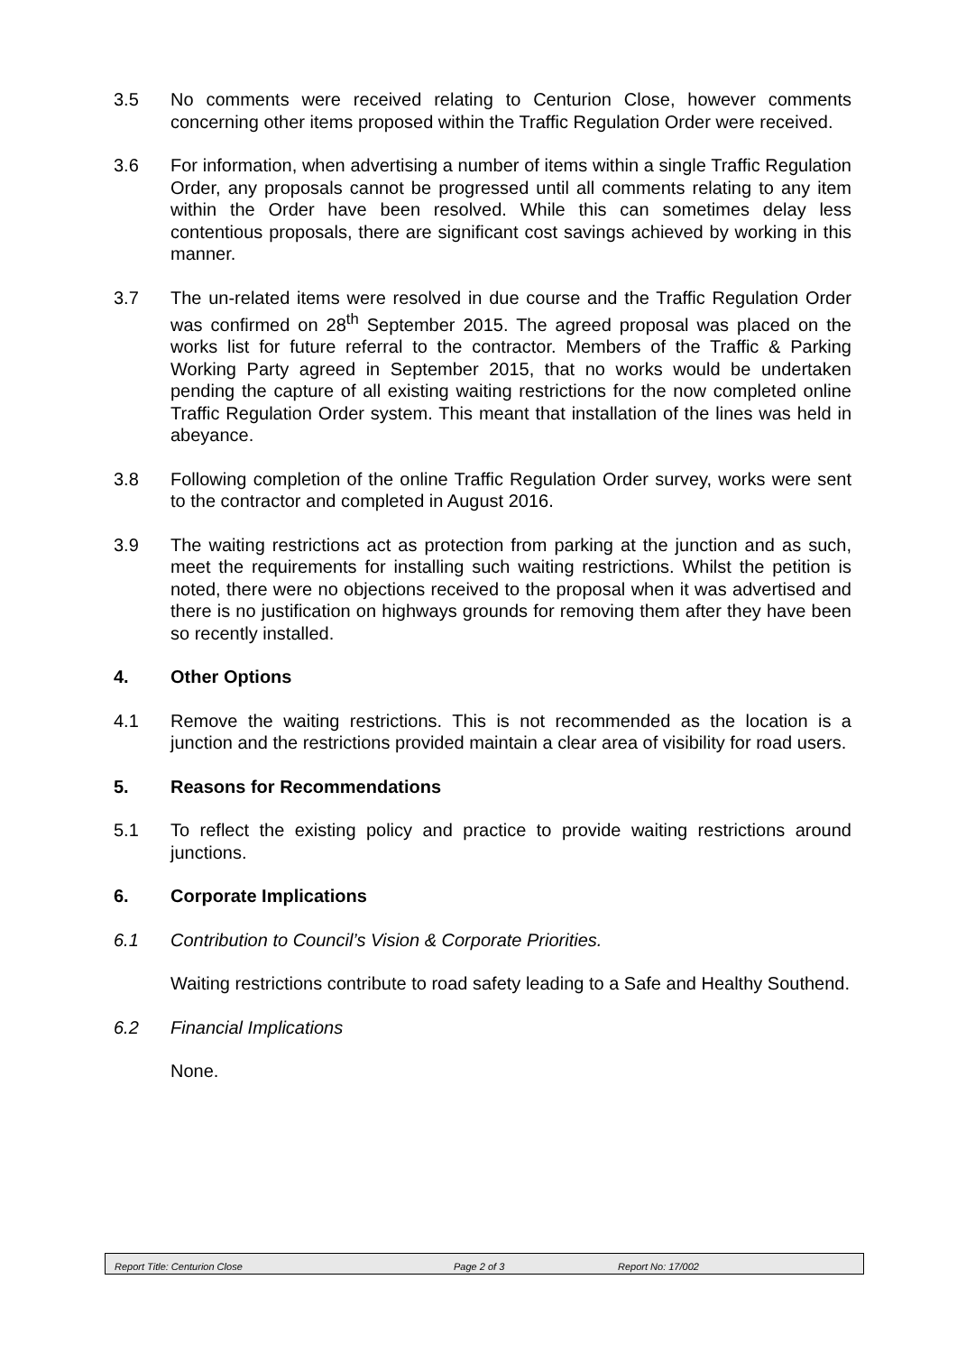3.5 No comments were received relating to Centurion Close, however comments concerning other items proposed within the Traffic Regulation Order were received.
3.6 For information, when advertising a number of items within a single Traffic Regulation Order, any proposals cannot be progressed until all comments relating to any item within the Order have been resolved. While this can sometimes delay less contentious proposals, there are significant cost savings achieved by working in this manner.
3.7 The un-related items were resolved in due course and the Traffic Regulation Order was confirmed on 28<sup>th</sup> September 2015. The agreed proposal was placed on the works list for future referral to the contractor. Members of the Traffic & Parking Working Party agreed in September 2015, that no works would be undertaken pending the capture of all existing waiting restrictions for the now completed online Traffic Regulation Order system. This meant that installation of the lines was held in abeyance.
3.8 Following completion of the online Traffic Regulation Order survey, works were sent to the contractor and completed in August 2016.
3.9 The waiting restrictions act as protection from parking at the junction and as such, meet the requirements for installing such waiting restrictions. Whilst the petition is noted, there were no objections received to the proposal when it was advertised and there is no justification on highways grounds for removing them after they have been so recently installed.
4. Other Options
4.1 Remove the waiting restrictions. This is not recommended as the location is a junction and the restrictions provided maintain a clear area of visibility for road users.
5. Reasons for Recommendations
5.1 To reflect the existing policy and practice to provide waiting restrictions around junctions.
6. Corporate Implications
6.1 Contribution to Council’s Vision & Corporate Priorities.
Waiting restrictions contribute to road safety leading to a Safe and Healthy Southend.
6.2 Financial Implications
None.
Report Title: Centurion Close Page 2 of 3 Report No: 17/002